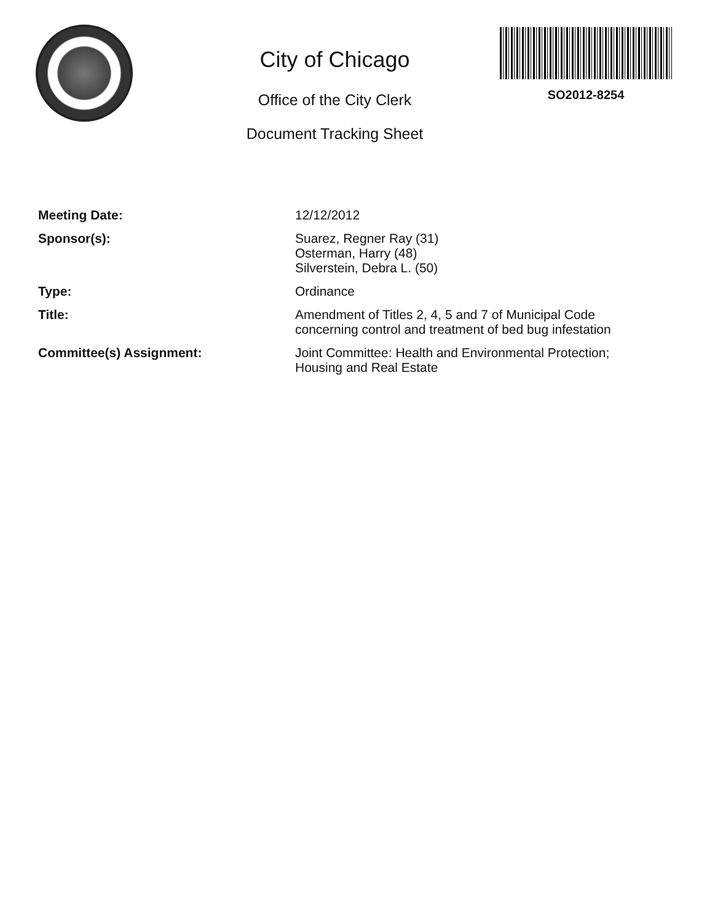City of Chicago
Office of the City Clerk
Document Tracking Sheet
SO2012-8254
| Meeting Date: | 12/12/2012 |
| Sponsor(s): | Suarez, Regner Ray (31) Osterman, Harry (48) Silverstein, Debra L. (50) |
| Type: | Ordinance |
| Title: | Amendment of Titles 2, 4, 5 and 7 of Municipal Code concerning control and treatment of bed bug infestation |
| Committee(s) Assignment: | Joint Committee: Health and Environmental Protection; Housing and Real Estate |